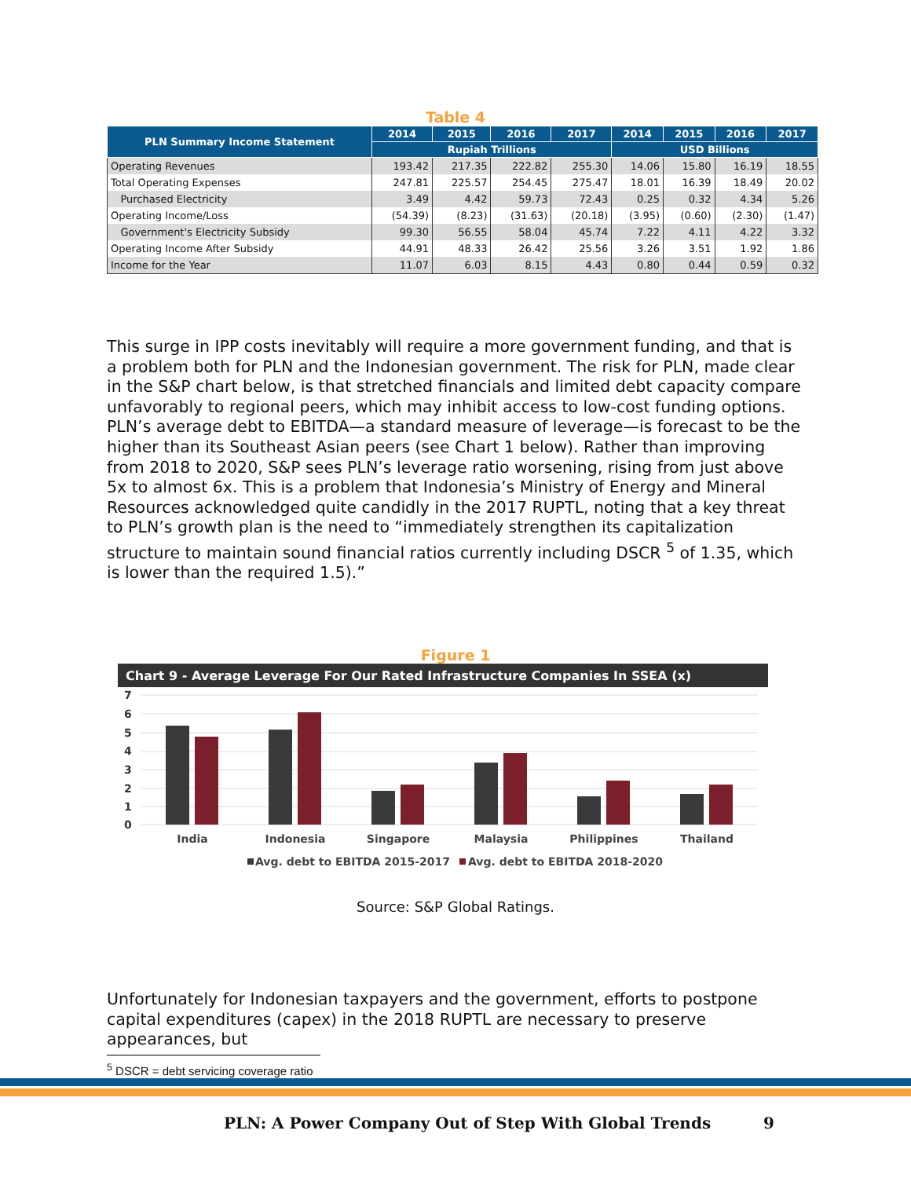Table 4
| PLN Summary Income Statement | 2014 | 2015 | 2016 | 2017 | 2014 | 2015 | 2016 | 2017 |
| --- | --- | --- | --- | --- | --- | --- | --- | --- |
| | Rupiah Trillions | | | | USD Billions | | | |
| Operating Revenues | 193.42 | 217.35 | 222.82 | 255.30 | 14.06 | 15.80 | 16.19 | 18.55 |
| Total Operating Expenses | 247.81 | 225.57 | 254.45 | 275.47 | 18.01 | 16.39 | 18.49 | 20.02 |
| Purchased Electricity | 3.49 | 4.42 | 59.73 | 72.43 | 0.25 | 0.32 | 4.34 | 5.26 |
| Operating Income/Loss | (54.39) | (8.23) | (31.63) | (20.18) | (3.95) | (0.60) | (2.30) | (1.47) |
| Government's Electricity Subsidy | 99.30 | 56.55 | 58.04 | 45.74 | 7.22 | 4.11 | 4.22 | 3.32 |
| Operating Income After Subsidy | 44.91 | 48.33 | 26.42 | 25.56 | 3.26 | 3.51 | 1.92 | 1.86 |
| Income for the Year | 11.07 | 6.03 | 8.15 | 4.43 | 0.80 | 0.44 | 0.59 | 0.32 |
This surge in IPP costs inevitably will require a more government funding, and that is a problem both for PLN and the Indonesian government. The risk for PLN, made clear in the S&P chart below, is that stretched financials and limited debt capacity compare unfavorably to regional peers, which may inhibit access to low-cost funding options. PLN’s average debt to EBITDA—a standard measure of leverage—is forecast to be the higher than its Southeast Asian peers (see Chart 1 below). Rather than improving from 2018 to 2020, S&P sees PLN’s leverage ratio worsening, rising from just above 5x to almost 6x. This is a problem that Indonesia’s Ministry of Energy and Mineral Resources acknowledged quite candidly in the 2017 RUPTL, noting that a key threat to PLN’s growth plan is the need to “immediately strengthen its capitalization structure to maintain sound financial ratios currently including DSCR <sup>5</sup> of 1.35, which is lower than the required 1.5).”
Figure 1
Chart 9 - Average Leverage For Our Rated Infrastructure Companies In SSEA (x)
7
6
5
4
3
2
1
0
India
Indonesia
Singapore
Malaysia
Philippines
Thailand
Avg. debt to EBITDA 2015-2017
Avg. debt to EBITDA 2018-2020
Source: S&P Global Ratings.
Unfortunately for Indonesian taxpayers and the government, efforts to postpone capital expenditures (capex) in the 2018 RUPTL are necessary to preserve appearances, but
<sup>5</sup> DSCR = debt servicing coverage ratio
PLN: A Power Company Out of Step With Global Trends 9